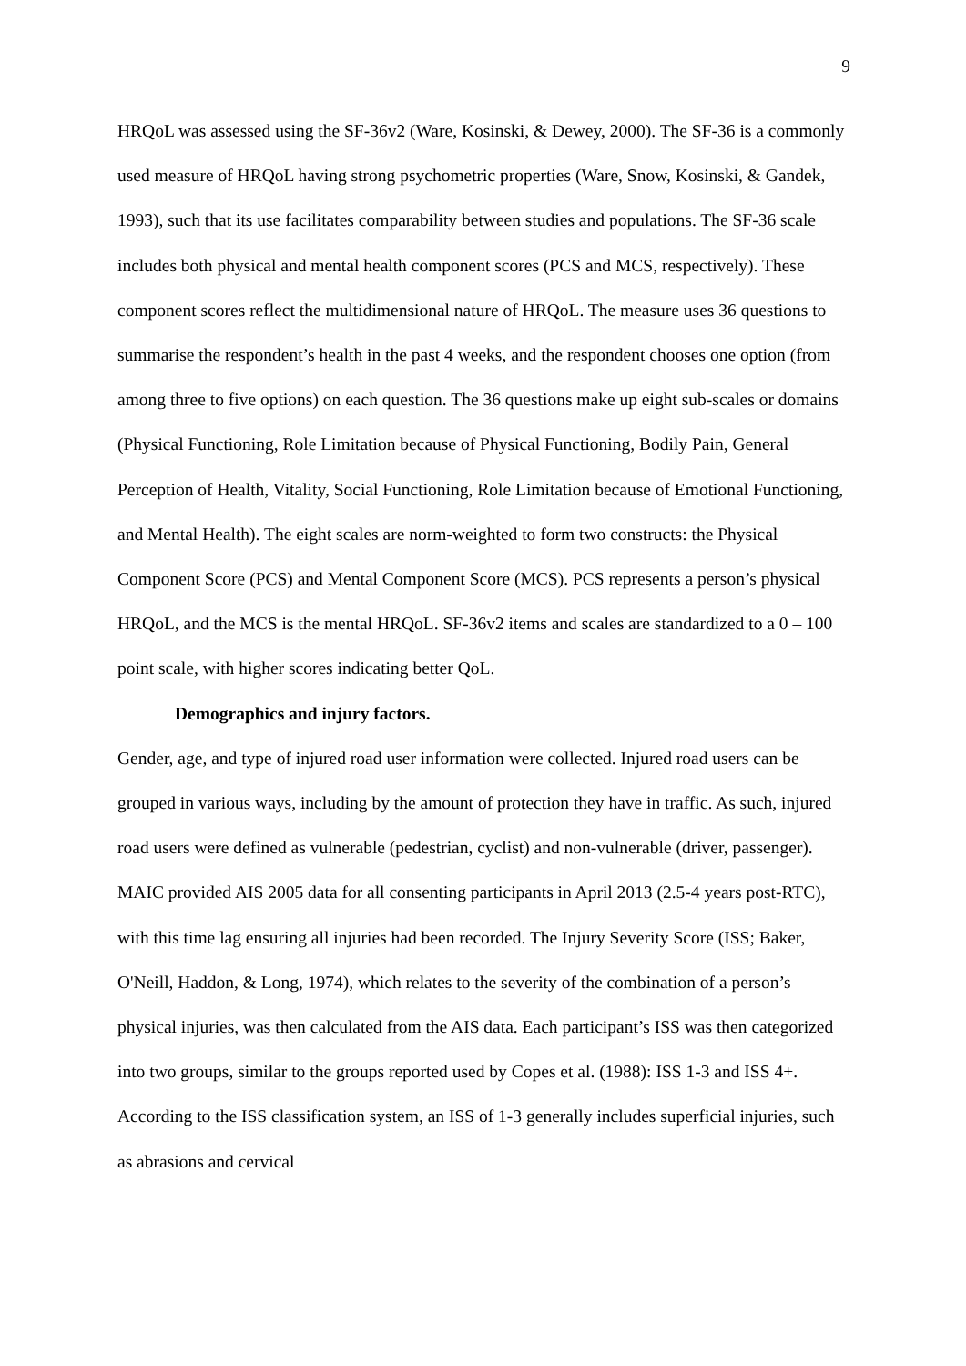9
HRQoL was assessed using the SF-36v2 (Ware, Kosinski, & Dewey, 2000). The SF-36 is a commonly used measure of HRQoL having strong psychometric properties (Ware, Snow, Kosinski, & Gandek, 1993), such that its use facilitates comparability between studies and populations. The SF-36 scale includes both physical and mental health component scores (PCS and MCS, respectively). These component scores reflect the multidimensional nature of HRQoL. The measure uses 36 questions to summarise the respondent’s health in the past 4 weeks, and the respondent chooses one option (from among three to five options) on each question. The 36 questions make up eight sub-scales or domains (Physical Functioning, Role Limitation because of Physical Functioning, Bodily Pain, General Perception of Health, Vitality, Social Functioning, Role Limitation because of Emotional Functioning, and Mental Health). The eight scales are norm-weighted to form two constructs: the Physical Component Score (PCS) and Mental Component Score (MCS). PCS represents a person’s physical HRQoL, and the MCS is the mental HRQoL. SF-36v2 items and scales are standardized to a 0 – 100 point scale, with higher scores indicating better QoL.
Demographics and injury factors.
Gender, age, and type of injured road user information were collected. Injured road users can be grouped in various ways, including by the amount of protection they have in traffic. As such, injured road users were defined as vulnerable (pedestrian, cyclist) and non-vulnerable (driver, passenger). MAIC provided AIS 2005 data for all consenting participants in April 2013 (2.5-4 years post-RTC), with this time lag ensuring all injuries had been recorded. The Injury Severity Score (ISS; Baker, O'Neill, Haddon, & Long, 1974), which relates to the severity of the combination of a person’s physical injuries, was then calculated from the AIS data. Each participant’s ISS was then categorized into two groups, similar to the groups reported used by Copes et al. (1988): ISS 1-3 and ISS 4+. According to the ISS classification system, an ISS of 1-3 generally includes superficial injuries, such as abrasions and cervical